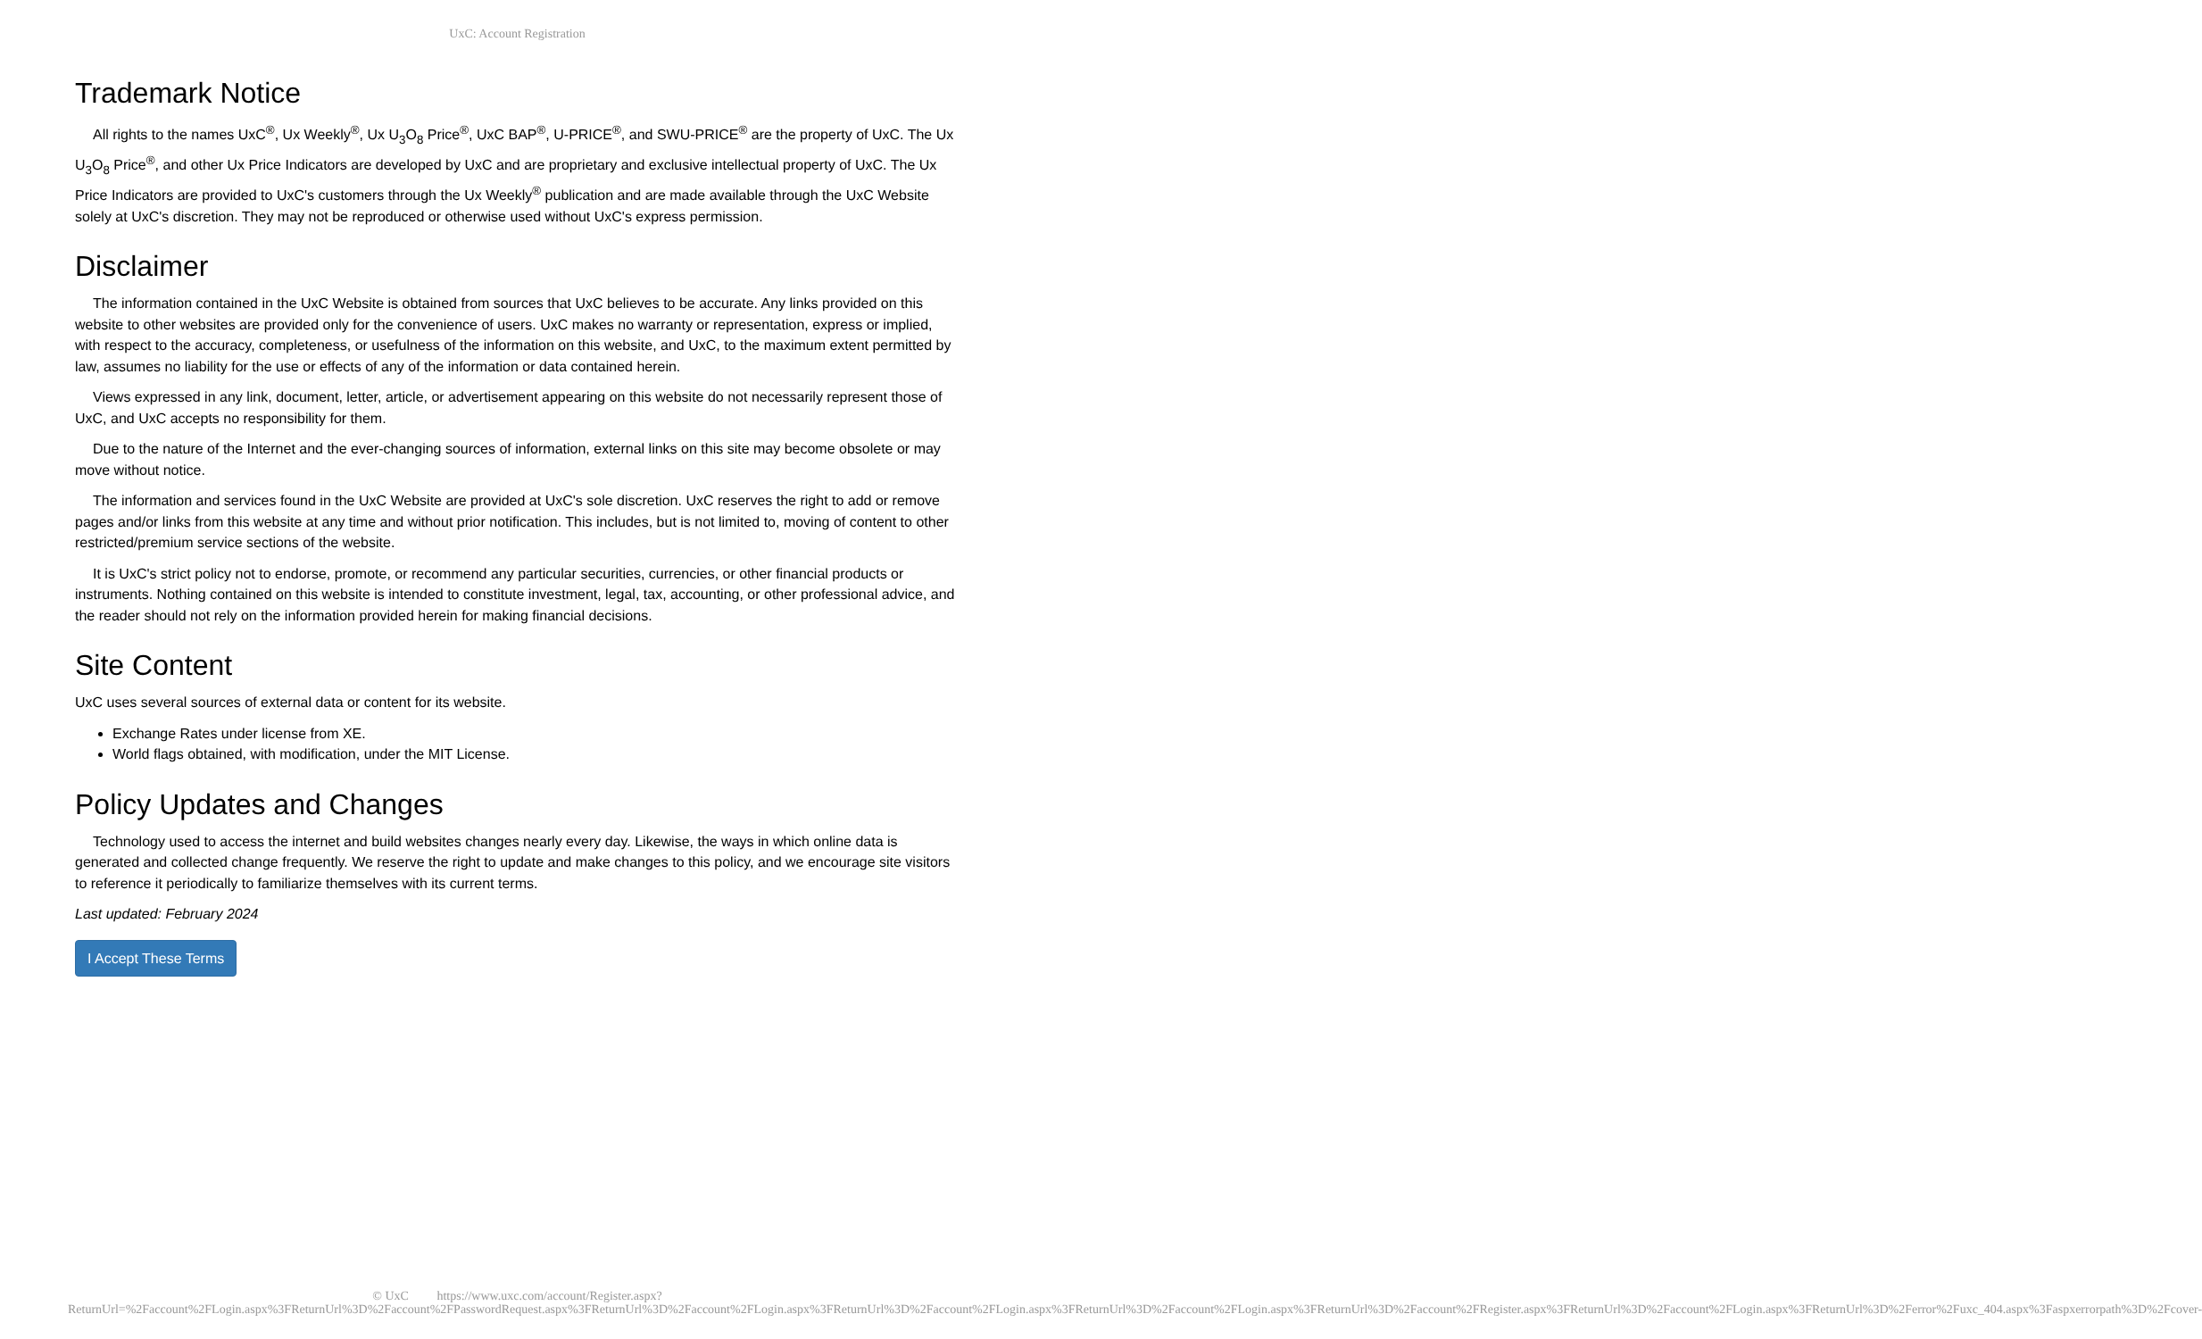UxC: Account Registration
Trademark Notice
All rights to the names UxC<sup>®</sup>, Ux Weekly<sup>®</sup>, Ux U<sub>3</sub>O<sub>8</sub> Price<sup>®</sup>, UxC BAP<sup>®</sup>, U-PRICE<sup>®</sup>, and SWU-PRICE<sup>®</sup> are the property of UxC. The Ux U<sub>3</sub>O<sub>8</sub> Price<sup>®</sup>, and other Ux Price Indicators are developed by UxC and are proprietary and exclusive intellectual property of UxC. The Ux Price Indicators are provided to UxC's customers through the Ux Weekly<sup>®</sup> publication and are made available through the UxC Website solely at UxC's discretion. They may not be reproduced or otherwise used without UxC's express permission.
Disclaimer
The information contained in the UxC Website is obtained from sources that UxC believes to be accurate. Any links provided on this website to other websites are provided only for the convenience of users. UxC makes no warranty or representation, express or implied, with respect to the accuracy, completeness, or usefulness of the information on this website, and UxC, to the maximum extent permitted by law, assumes no liability for the use or effects of any of the information or data contained herein.
Views expressed in any link, document, letter, article, or advertisement appearing on this website do not necessarily represent those of UxC, and UxC accepts no responsibility for them.
Due to the nature of the Internet and the ever-changing sources of information, external links on this site may become obsolete or may move without notice.
The information and services found in the UxC Website are provided at UxC's sole discretion. UxC reserves the right to add or remove pages and/or links from this website at any time and without prior notification. This includes, but is not limited to, moving of content to other restricted/premium service sections of the website.
It is UxC's strict policy not to endorse, promote, or recommend any particular securities, currencies, or other financial products or instruments. Nothing contained on this website is intended to constitute investment, legal, tax, accounting, or other professional advice, and the reader should not rely on the information provided herein for making financial decisions.
Site Content
UxC uses several sources of external data or content for its website.
Exchange Rates under license from XE.
World flags obtained, with modification, under the MIT License.
Policy Updates and Changes
Technology used to access the internet and build websites changes nearly every day. Likewise, the ways in which online data is generated and collected change frequently. We reserve the right to update and make changes to this policy, and we encourage site visitors to reference it periodically to familiarize themselves with its current terms.
Last updated: February 2024
I Accept These Terms
© UxC https://www.uxc.com/account/Register.aspx?ReturnUrl=%2Faccount%2FLogin.aspx%3FReturnUrl%3D%2Faccount%2FPasswordRequest.aspx%3FReturnUrl%3D%2Faccount%2FLogin.aspx%3FReturnUrl%3D%2Faccount%2FLogin.aspx%3FReturnUrl%3D%2Faccount%2FLogin.aspx%3FReturnUrl%3D%2Faccount%2FRegister.aspx%3FReturnUrl%3D%2Faccount%2FLogin.aspx%3FReturnUrl%3D%2Ferror%2Fuxc_404.aspx%3Faspxerrorpath%3D%2Fcover-